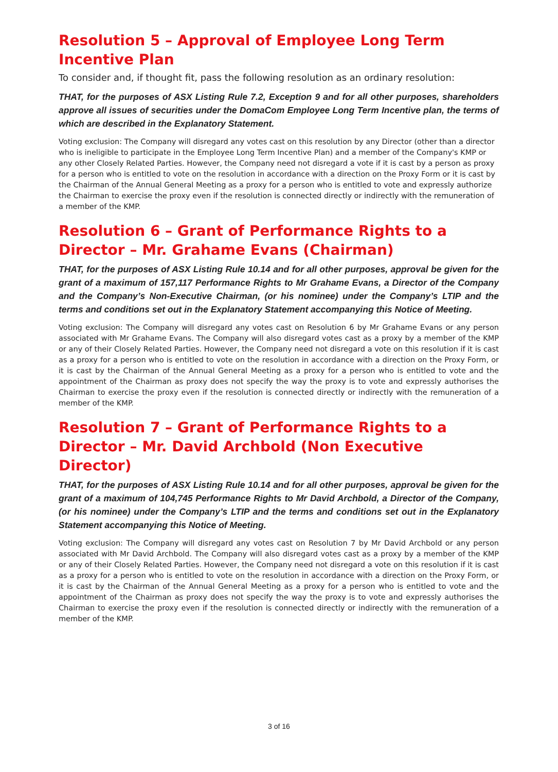Resolution 5 – Approval of Employee Long Term Incentive Plan
To consider and, if thought fit, pass the following resolution as an ordinary resolution:
THAT, for the purposes of ASX Listing Rule 7.2, Exception 9 and for all other purposes, shareholders approve all issues of securities under the DomaCom Employee Long Term Incentive plan, the terms of which are described in the Explanatory Statement.
Voting exclusion: The Company will disregard any votes cast on this resolution by any Director (other than a director who is ineligible to participate in the Employee Long Term Incentive Plan) and a member of the Company's KMP or any other Closely Related Parties. However, the Company need not disregard a vote if it is cast by a person as proxy for a person who is entitled to vote on the resolution in accordance with a direction on the Proxy Form or it is cast by the Chairman of the Annual General Meeting as a proxy for a person who is entitled to vote and expressly authorize the Chairman to exercise the proxy even if the resolution is connected directly or indirectly with the remuneration of a member of the KMP.
Resolution 6 – Grant of Performance Rights to a Director – Mr. Grahame Evans (Chairman)
THAT, for the purposes of ASX Listing Rule 10.14 and for all other purposes, approval be given for the grant of a maximum of 157,117 Performance Rights to Mr Grahame Evans, a Director of the Company and the Company’s Non-Executive Chairman, (or his nominee) under the Company’s LTIP and the terms and conditions set out in the Explanatory Statement accompanying this Notice of Meeting.
Voting exclusion: The Company will disregard any votes cast on Resolution 6 by Mr Grahame Evans or any person associated with Mr Grahame Evans. The Company will also disregard votes cast as a proxy by a member of the KMP or any of their Closely Related Parties. However, the Company need not disregard a vote on this resolution if it is cast as a proxy for a person who is entitled to vote on the resolution in accordance with a direction on the Proxy Form, or it is cast by the Chairman of the Annual General Meeting as a proxy for a person who is entitled to vote and the appointment of the Chairman as proxy does not specify the way the proxy is to vote and expressly authorises the Chairman to exercise the proxy even if the resolution is connected directly or indirectly with the remuneration of a member of the KMP.
Resolution 7 – Grant of Performance Rights to a Director – Mr. David Archbold (Non Executive Director)
THAT, for the purposes of ASX Listing Rule 10.14 and for all other purposes, approval be given for the grant of a maximum of 104,745 Performance Rights to Mr David Archbold, a Director of the Company, (or his nominee) under the Company’s LTIP and the terms and conditions set out in the Explanatory Statement accompanying this Notice of Meeting.
Voting exclusion: The Company will disregard any votes cast on Resolution 7 by Mr David Archbold or any person associated with Mr David Archbold. The Company will also disregard votes cast as a proxy by a member of the KMP or any of their Closely Related Parties. However, the Company need not disregard a vote on this resolution if it is cast as a proxy for a person who is entitled to vote on the resolution in accordance with a direction on the Proxy Form, or it is cast by the Chairman of the Annual General Meeting as a proxy for a person who is entitled to vote and the appointment of the Chairman as proxy does not specify the way the proxy is to vote and expressly authorises the Chairman to exercise the proxy even if the resolution is connected directly or indirectly with the remuneration of a member of the KMP.
3 of 16